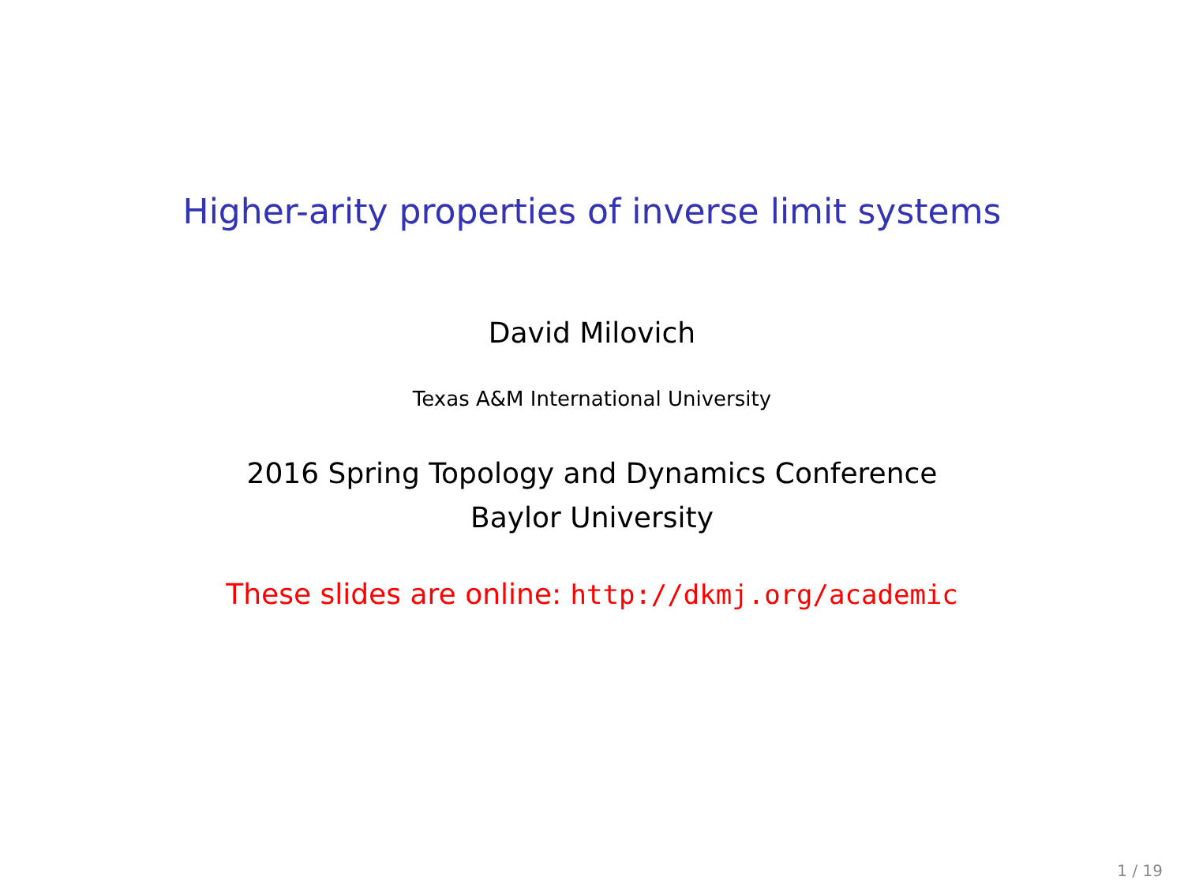Higher-arity properties of inverse limit systems
David Milovich
Texas A&M International University
2016 Spring Topology and Dynamics Conference
Baylor University
These slides are online: http://dkmj.org/academic
1 / 19